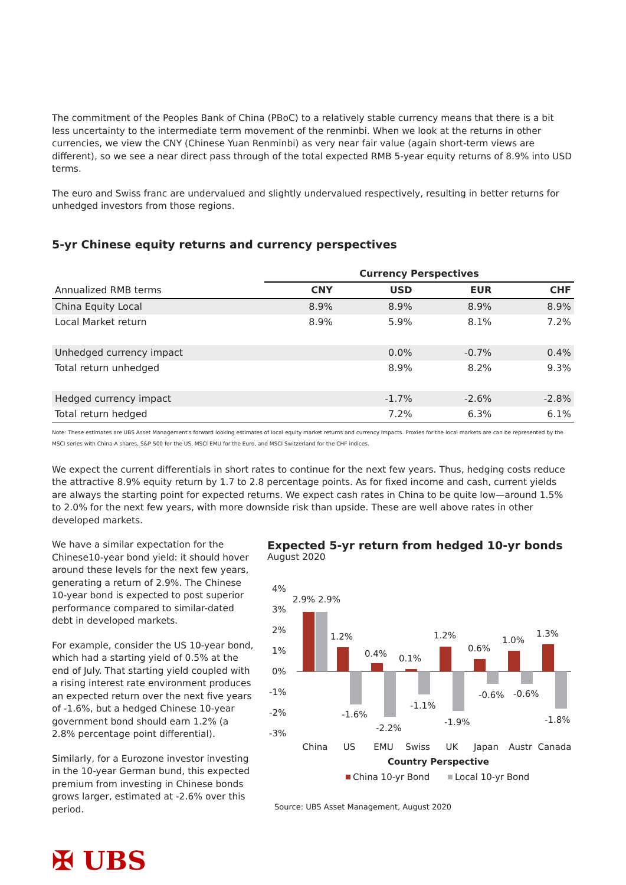The commitment of the Peoples Bank of China (PBoC) to a relatively stable currency means that there is a bit less uncertainty to the intermediate term movement of the renminbi. When we look at the returns in other currencies, we view the CNY (Chinese Yuan Renminbi) as very near fair value (again short-term views are different), so we see a near direct pass through of the total expected RMB 5-year equity returns of 8.9% into USD terms.
The euro and Swiss franc are undervalued and slightly undervalued respectively, resulting in better returns for unhedged investors from those regions.
5-yr Chinese equity returns and currency perspectives
| | Currency Perspectives | | | |
| Annualized RMB terms | CNY | USD | EUR | CHF |
| China Equity Local | 8.9% | 8.9% | 8.9% | 8.9% |
| Local Market return | 8.9% | 5.9% | 8.1% | 7.2% |
| Unhedged currency impact | | 0.0% | -0.7% | 0.4% |
| Total return unhedged | | 8.9% | 8.2% | 9.3% |
| Hedged currency impact | | -1.7% | -2.6% | -2.8% |
| Total return hedged | | 7.2% | 6.3% | 6.1% |
Note: These estimates are UBS Asset Management's forward looking estimates of local equity market returns and currency impacts. Proxies for the local markets are can be represented by the MSCI series with China-A shares, S&P 500 for the US, MSCI EMU for the Euro, and MSCI Switzerland for the CHF indices.
We expect the current differentials in short rates to continue for the next few years. Thus, hedging costs reduce the attractive 8.9% equity return by 1.7 to 2.8 percentage points. As for fixed income and cash, current yields are always the starting point for expected returns. We expect cash rates in China to be quite low—around 1.5% to 2.0% for the next few years, with more downside risk than upside. These are well above rates in other developed markets.
We have a similar expectation for the Chinese10-year bond yield: it should hover around these levels for the next few years, generating a return of 2.9%. The Chinese 10-year bond is expected to post superior performance compared to similar-dated debt in developed markets.
For example, consider the US 10-year bond, which had a starting yield of 0.5% at the end of July. That starting yield coupled with a rising interest rate environment produces an expected return over the next five years of -1.6%, but a hedged Chinese 10-year government bond should earn 1.2% (a 2.8% percentage point differential).
Similarly, for a Eurozone investor investing in the 10-year German bund, this expected premium from investing in Chinese bonds grows larger, estimated at -2.6% over this period.
Expected 5-yr return from hedged 10-yr bonds
August 2020
4%
3%
2%
1%
0%
-1%
-2%
-3%
2.9%
2.9%
1.2%
-1.6%
0.4%
-2.2%
0.1%
-1.1%
1.2%
-1.9%
0.6%
-0.6%
1.0%
-0.6%
1.3%
-1.8%
China
US
EMU
Swiss
UK
Japan
Austr
Canada
Country Perspective
China 10-yr Bond
Local 10-yr Bond
Source: UBS Asset Management, August 2020
✠ UBS